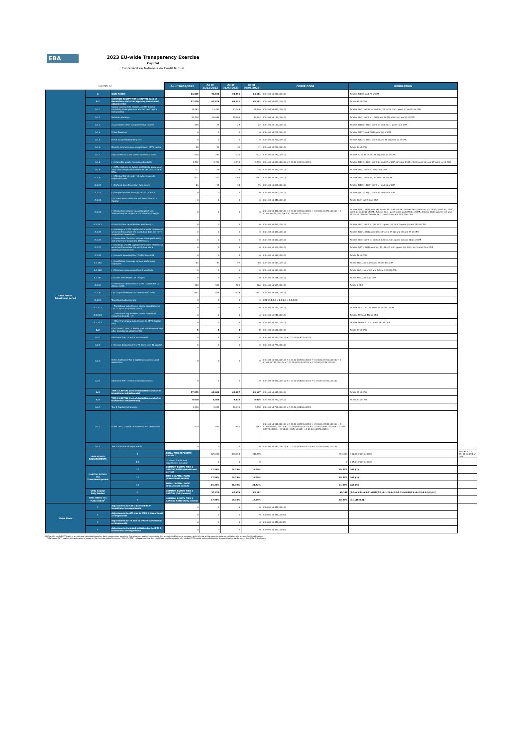EBA
2023 EU-wide Transparency Exercise
Capital
Confédération Nationale du Crédit Mutuel
| (mln EUR, %) | | | As of 30/09/2022 | As of 31/12/2022 | As of 31/03/2023 | As of 30/06/2023 | COREP CODE | REGULATION | |
| OWN FUNDS Transitional period | A | OWN FUNDS | 66,885 | 71,152 | 74,591 | 74,111 | C 01.00 (r0010,c0010) | Articles 4(118) and 72 of CRR | |
| | A.1 | COMMON EQUITY TIER 1 CAPITAL (net of deductions and after applying transitional adjustments) | 57,870 | 62,679 | 65,111 | 65,181 | C 01.00 (r0020,c0010) | Article 50 of CRR | |
| | A.1.1 | Capital instruments eligible as CET1 Capital (including share premium and net own capital instruments) | 11,463 | 11,481 | 11,449 | 11,546 | C 01.00 (r0030,c0010) | Articles 26(1) points (a) and (b), 27 to 29, 36(1) point (f) and 42 of CRR | |
| | A.1.2 | Retained earnings | 52,728 | 56,686 | 59,165 | 59,294 | C 01.00 (r0130,c0010) | Articles 26(1) point (c), 26(2) and 36 (1) points (a) and (l) of CRR | |
| | A.1.3 | Accumulated other comprehensive income | 209 | 26 | 29 | 22 | C 01.00 (r0180,c0010) | Articles 4(100), 26(1) point (d) and 36 (1) point (l) of CRR | |
| | A.1.4 | Other Reserves | 0 | 0 | 0 | 0 | C 01.00 (r0200,c0010) | Articles 4(117) and 26(1) point (e) of CRR | |
| | A.1.5 | Funds for general banking risk | 0 | 0 | 0 | 0 | C 01.00 (r0210,c0010) | Articles 4(112), 26(1) point (f) and 36 (1) point (l) of CRR | |
| | A.1.6 | Minority interest given recognition in CET1 capital | 28 | 29 | 31 | 31 | C 01.00 (r0230,c0010) | Article 84 of CRR | |
| | A.1.7 | Adjustments to CET1 due to prudential filters | -248 | -252 | -233 | -272 | C 01.00 (r0250,c0010) | Articles 32 to 35 of and 36 (1) point (l) of CRR | |
| | A.1.8 | (-) Intangible assets (including Goodwill) | -4,792 | -3,726 | -3,715 | -3,739 | C 01.00 (r0300,c0010) + C 01.00 (r0340,c0010) | Articles 4(113), 36(1) point (b) and 37 of CRR. Articles 4(115), 36(1) point (b) and 37 point (a) of CCR | |
| | A.1.9 | (-) DTAs that rely on future profitability and do not arise from temporary differences net of associated DTLs | -12 | -26 | -19 | -16 | C 01.00 (r0370,c0010) | Articles 36(1) point (c) and 38 of CRR | |
| | A.1.10 | (-) IRB shortfall of credit risk adjustments to expected losses | -317 | -327 | -385 | -381 | C 01.00 (r0380,c0010) | Articles 36(1) point (d), 40 and 159 of CRR | |
| | A.1.11 | (-) Defined benefit pension fund assets | -86 | -95 | -94 | -95 | C 01.00 (r0390,c0010) | Articles 4(109), 36(1) point (e) and 41 of CRR | |
| | A.1.12 | (-) Reciprocal cross holdings in CET1 Capital | 0 | 0 | 0 | 0 | C 01.00 (r0430,c0010) | Articles 4(122), 36(1) point (g) and 44 of CRR | |
| | A.1.13 | (-) Excess deduction from AT1 items over AT1 Capital | 0 | 0 | 0 | 0 | C 01.00 (r0440,c0010) | Article 36(1) point (j) of CRR | |
| | A.1.14 | (-) Deductions related to assets which can alternatively be subject to a 1.250% risk weight | 0 | 0 | 0 | 0 | C 01.00 (r0450,c0010) + C 01.00 (r0460,c0010) + C 01.00 (r0470,c0010) + C 01.00 (r0471,c0010)+ C 01.00 (r0472,c0010) | Articles 4(36), 36(1) point (k) (i) and 89 to 91 of CRR; Articles 36(1) point (k) (ii), 243(1) point (b), 244(1) point (b) and 258 of CRR; Articles 36(1) point k) (iii) and 379(3) of CRR; Articles 36(1) point k) (iv) and 153(8) of CRR and Articles 36(1) point k) (v) and 155(4) of CRR. | |
| | A.1.14.1 | Of which: from securitisation positions (-) | 0 | 0 | 0 | 0 | C 01.00 (r0460,c0010) | Articles 36(1) point (k) (ii), 243(1) point (b), 244(1) point (b) and 258 of CRR | |
| | A.1.15 | (-) Holdings of CET1 capital instruments of financial sector entities where the institution does not have a significant investment | 0 | 0 | 0 | 0 | C 01.00 (r0480,c0010) | Articles 4(27), 36(1) point (h); 43 to 46, 49 (2) and (3) and 79 of CRR | |
| | A.1.16 | (-) Deductible DTAs that rely on future profitability and arise from temporary differences | 0 | 0 | 0 | 0 | C 01.00 (r0490,c0010) | Articles 36(1) point (c) and 38; Articles 48(1) point (a) and 48(2) of CRR | |
| | A.1.17 | (-) Holdings of CET1 capital instruments of financial sector entities where the institution has a significant investment | 0 | 0 | 0 | 0 | C 01.00 (r0500,c0010) | Articles 4(27); 36(1) point (i); 43, 45; 47; 48(1) point (b); 49(1) to (3) and 79 of CRR | |
| | A.1.18 | (-) Amount exceding the 17.65% threshold | 0 | 0 | 0 | 0 | C 01.00 (r0510,c0010) | Article 48 of CRR | |
| | A.1.18A | (-) Insufficient coverage for non-performing exposures | -82 | -57 | -57 | -88 | C 01.00 (r0513,c0010) | Article 36(1), point (m) and Article 47c CRR | |
| | A.1.18B | (-) Minimum value commitment shortfalls | 0 | 0 | 0 | 0 | C 01.00 (r0514,c0010) | Article 36(1), point (n) and Article 132c(2) CRR | |
| | A.1.18C | (-) Other foreseeable tax charges | 0 | 0 | 0 | 0 | C 01.00 (r0515,c0010) | Article 36(1), point (l) CRR | |
| | A.1.19 | (-) Additional deductions of CET1 Capital due to Article 3 CRR | -520 | -520 | -520 | -520 | C 01.00 (r0524,c0010) | Article 3 CRR | |
| | A.1.20 | CET1 capital elements or deductions - other | -502 | -539 | -539 | -601 | C 01.00 (r0529,c0010) | - | |
| | A.1.21 | Transitional adjustments | 0 | 0 | 0 | 0 | CA1 {1.1.1.6 + 1.1.1.8 + 1.1.1.26} | - | |
| | A.1.21.1 | Transitional adjustments due to grandfathered CET1 Capital instruments (+/-) | 0 | 0 | 0 | 0 | C 01.00 (r0220,c0010) | Articles 483(1) to (3), and 484 to 487 of CRR | |
| | A.1.21.2 | Transitional adjustments due to additional minority interests (+/-) | 0 | 0 | 0 | 0 | C 01.00 (r0240,c0010) | Articles 479 and 480 of CRR | |
| | A.1.21.3 | Other transitional adjustments to CET1 Capital (+/-) | 0 | 0 | 0 | 0 | C 01.00 (r0520,c0010) | Articles 469 to 472, 478 and 481 of CRR | |
| | A.2 | ADDITIONAL TIER 1 CAPITAL (net of deductions and after transitional adjustments) | 5 | 5 | 5 | 5 | C 01.00 (r0530,c0010) | Article 61 of CRR | |
| | A.2.1 | Additional Tier 1 Capital instruments | 5 | 5 | 5 | 5 | C 01.00 (r0540,c0010) + C 01.00 (r0670,c0010) | | |
| | A.2.2 | (-) Excess deduction from T2 items over T2 capital | 0 | 0 | 0 | 0 | C 01.00 (r0720,c0010) | | |
| | A.2.3 | Other Additional Tier 1 Capital components and deductions | 0 | 0 | 0 | 0 | C 01.00 (r0690,c0010) + C 01.00 (r0700,c0010) + C 01.00 (r0710,c0010) + C 01.00 (r0740,c0010) + C 01.00 (r0744,c0010) + C 01.00 (r0748,c0010) | | |
| | A.2.4 | Additional Tier 1 transitional adjustments | 0 | 0 | 0 | 0 | C 01.00 (r0660,c0010) + C 01.00 (r0680,c0010) + C 01.00 (r0730,c0010) | | |
| | A.3 | TIER 1 CAPITAL (net of deductions and after transitional adjustments) | 57,875 | 62,684 | 65,117 | 65,187 | C 01.00 (r0015,c0010) | Article 25 of CRR | |
| | A.4 | TIER 2 CAPITAL (net of deductions and after transitional adjustments) | 9,010 | 8,468 | 9,475 | 8,925 | C 01.00 (r0750,c0010) | Article 71 of CRR | |
| | A.4.1 | Tier 2 Capital instruments | 9,330 | 9,052 | 10,016 | 9,718 | C 01.00 (r0760,c0010) + C 01.00 (r0890,c0010) | | |
| | A.4.2 | Other Tier 2 Capital components and deductions | -320 | -583 | -541 | -793 | C 01.00 (r0910,c0010) + C 01.00 (r0920,c0010) + C 01.00 (r0930,c0010) + C 01.00 (r0940,c0010) + C 01.00 (r0950,c0010) + C 01.00 (r0955,c0010)+ C 01.00 (r0970,c0010) + C 01.00 (r0974,c0010) + C 01.00 (r0978,c0010) | | |
| | A.4.3 | Tier 2 transitional adjustments | 0 | 0 | 0 | 0 | C 01.00 (r0880,c0010) + C 01.00 (r0900,c0010) + C 01.00 (r0960,c0010) | | |
| | OWN FUNDS REQUIREMENTS | B | TOTAL RISK EXPOSURE AMOUNT | 329,040 | 333,735 | 346,575 | 351,639 | C 02.00 (r0010,c0010) | Articles 92(3), 95, 96 and 98 of CRR |
| | | B.1 | Of which: Transitional adjustments included | 0 | 0 | 0 | 0 | C 05.01 (r0010,c0040) | |
| | CAPITAL RATIOS (%) Transitional period | C.1 | COMMON EQUITY TIER 1 CAPITAL RATIO (transitional period) | 17.59% | 18.78% | 18.79% | 18.54% | CA3 {1} | - |
| | | C.2 | TIER 1 CAPITAL RATIO (transitional period) | 17.59% | 18.78% | 18.79% | 18.54% | CA3 {3} | - |
| | | C.3 | TOTAL CAPITAL RATIO (transitional period) | 20.33% | 21.32% | 21.52% | 21.08% | CA3 {5} | - |
| | CET1 Capital Fully loaded | D | COMMON EQUITY TIER 1 CAPITAL (fully loaded) | 57,870 | 62,679 | 65,111 | 65,181 | [A.1-A.1.13-A.1.21+MIN(A.2+A.1.13-A.2.2-A.2.4+MIN(A.4+A.2.2-A.4.3,0),0)] | - |
| | CET1 RATIO (%) Fully loaded<sup>1</sup> | E | COMMON EQUITY TIER 1 CAPITAL RATIO (fully loaded) | 17.59% | 18.78% | 18.79% | 18.54% | [D.1]/[B-B.1] | - |
| Memo items | F | Adjustments to CET1 due to IFRS 9 transitional arrangements | 0 | 0 | 0 | 0 | C 05.01 (r0440,c0010) | | |
| | F | Adjustments to AT1 due to IFRS 9 transitional arrangements | 0 | 0 | 0 | 0 | C 05.01 (r0440,c0020) | | |
| | F | Adjustments to T2 due to IFRS 9 transitional arrangements | 0 | 0 | 0 | 0 | C 05.01 (r0440,c0030) | | |
| | F | Adjustments included in RWAs due to IFRS 9 transitional arrangements | 0 | 0 | 0 | 0 | C 05.01 (r0440,c0040) | | |
(1)The fully loaded CET1 ratio is an estimate calculated based on bank's supervisory reporting. Therefore, any capital instruments that are not eligible from a regulatory point of view at the reporting date are not taken into account in this calculation.
Fully loaded CET1 capital ratio estimation is based on the formulae stated in column "COREP CODE" – please note that this might lead to differences to fully loaded CET1 capital ratios published by the participating banks e.g. in their Pillar 3 disclosure